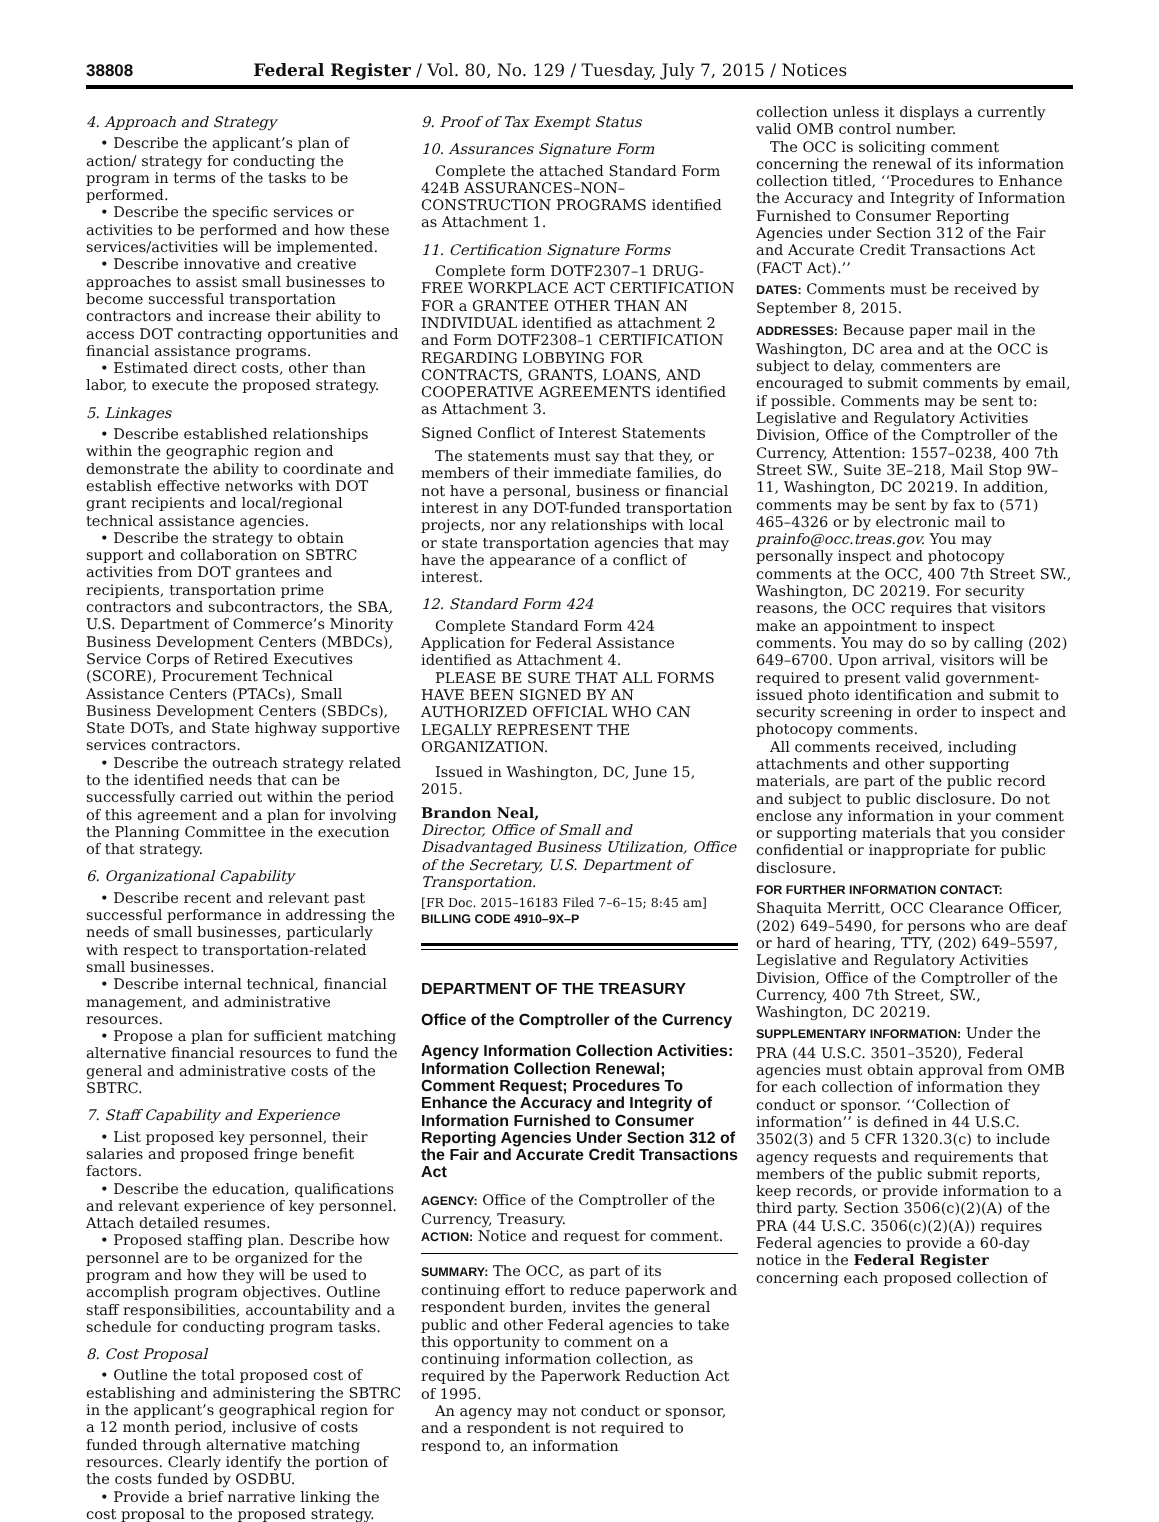38808 Federal Register / Vol. 80, No. 129 / Tuesday, July 7, 2015 / Notices
4. Approach and Strategy
• Describe the applicant’s plan of action/ strategy for conducting the program in terms of the tasks to be performed.
• Describe the specific services or activities to be performed and how these services/activities will be implemented.
• Describe innovative and creative approaches to assist small businesses to become successful transportation contractors and increase their ability to access DOT contracting opportunities and financial assistance programs.
• Estimated direct costs, other than labor, to execute the proposed strategy.
5. Linkages
• Describe established relationships within the geographic region and demonstrate the ability to coordinate and establish effective networks with DOT grant recipients and local/regional technical assistance agencies.
• Describe the strategy to obtain support and collaboration on SBTRC activities from DOT grantees and recipients, transportation prime contractors and subcontractors, the SBA, U.S. Department of Commerce’s Minority Business Development Centers (MBDCs), Service Corps of Retired Executives (SCORE), Procurement Technical Assistance Centers (PTACs), Small Business Development Centers (SBDCs), State DOTs, and State highway supportive services contractors.
• Describe the outreach strategy related to the identified needs that can be successfully carried out within the period of this agreement and a plan for involving the Planning Committee in the execution of that strategy.
6. Organizational Capability
• Describe recent and relevant past successful performance in addressing the needs of small businesses, particularly with respect to transportation-related small businesses.
• Describe internal technical, financial management, and administrative resources.
• Propose a plan for sufficient matching alternative financial resources to fund the general and administrative costs of the SBTRC.
7. Staff Capability and Experience
• List proposed key personnel, their salaries and proposed fringe benefit factors.
• Describe the education, qualifications and relevant experience of key personnel. Attach detailed resumes.
• Proposed staffing plan. Describe how personnel are to be organized for the program and how they will be used to accomplish program objectives. Outline staff responsibilities, accountability and a schedule for conducting program tasks.
8. Cost Proposal
• Outline the total proposed cost of establishing and administering the SBTRC in the applicant’s geographical region for a 12 month period, inclusive of costs funded through alternative matching resources. Clearly identify the portion of the costs funded by OSDBU.
• Provide a brief narrative linking the cost proposal to the proposed strategy.
9. Proof of Tax Exempt Status
10. Assurances Signature Form
Complete the attached Standard Form 424B ASSURANCES–NON–CONSTRUCTION PROGRAMS identified as Attachment 1.
11. Certification Signature Forms
Complete form DOTF2307–1 DRUG-FREE WORKPLACE ACT CERTIFICATION FOR a GRANTEE OTHER THAN AN INDIVIDUAL identified as attachment 2 and Form DOTF2308–1 CERTIFICATION REGARDING LOBBYING FOR CONTRACTS, GRANTS, LOANS, AND COOPERATIVE AGREEMENTS identified as Attachment 3.
Signed Conflict of Interest Statements
The statements must say that they, or members of their immediate families, do not have a personal, business or financial interest in any DOT-funded transportation projects, nor any relationships with local or state transportation agencies that may have the appearance of a conflict of interest.
12. Standard Form 424
Complete Standard Form 424 Application for Federal Assistance identified as Attachment 4.
PLEASE BE SURE THAT ALL FORMS HAVE BEEN SIGNED BY AN AUTHORIZED OFFICIAL WHO CAN LEGALLY REPRESENT THE ORGANIZATION.
Issued in Washington, DC, June 15, 2015.
Brandon Neal,
Director, Office of Small and Disadvantaged Business Utilization, Office of the Secretary, U.S. Department of Transportation.
[FR Doc. 2015–16183 Filed 7–6–15; 8:45 am]
BILLING CODE 4910–9X–P
DEPARTMENT OF THE TREASURY
Office of the Comptroller of the Currency
Agency Information Collection Activities: Information Collection Renewal; Comment Request; Procedures To Enhance the Accuracy and Integrity of Information Furnished to Consumer Reporting Agencies Under Section 312 of the Fair and Accurate Credit Transactions Act
AGENCY: Office of the Comptroller of the Currency, Treasury.
ACTION: Notice and request for comment.
SUMMARY: The OCC, as part of its continuing effort to reduce paperwork and respondent burden, invites the general public and other Federal agencies to take this opportunity to comment on a continuing information collection, as required by the Paperwork Reduction Act of 1995.
An agency may not conduct or sponsor, and a respondent is not required to respond to, an information
collection unless it displays a currently valid OMB control number.
The OCC is soliciting comment concerning the renewal of its information collection titled, ‘‘Procedures to Enhance the Accuracy and Integrity of Information Furnished to Consumer Reporting Agencies under Section 312 of the Fair and Accurate Credit Transactions Act (FACT Act).’’
DATES: Comments must be received by September 8, 2015.
ADDRESSES: Because paper mail in the Washington, DC area and at the OCC is subject to delay, commenters are encouraged to submit comments by email, if possible. Comments may be sent to: Legislative and Regulatory Activities Division, Office of the Comptroller of the Currency, Attention: 1557–0238, 400 7th Street SW., Suite 3E–218, Mail Stop 9W–11, Washington, DC 20219. In addition, comments may be sent by fax to (571) 465–4326 or by electronic mail to prainfo@occ.treas.gov. You may personally inspect and photocopy comments at the OCC, 400 7th Street SW., Washington, DC 20219. For security reasons, the OCC requires that visitors make an appointment to inspect comments. You may do so by calling (202) 649–6700. Upon arrival, visitors will be required to present valid government-issued photo identification and submit to security screening in order to inspect and photocopy comments.
All comments received, including attachments and other supporting materials, are part of the public record and subject to public disclosure. Do not enclose any information in your comment or supporting materials that you consider confidential or inappropriate for public disclosure.
FOR FURTHER INFORMATION CONTACT: Shaquita Merritt, OCC Clearance Officer, (202) 649–5490, for persons who are deaf or hard of hearing, TTY, (202) 649–5597, Legislative and Regulatory Activities Division, Office of the Comptroller of the Currency, 400 7th Street, SW., Washington, DC 20219.
SUPPLEMENTARY INFORMATION: Under the PRA (44 U.S.C. 3501–3520), Federal agencies must obtain approval from OMB for each collection of information they conduct or sponsor. ‘‘Collection of information’’ is defined in 44 U.S.C. 3502(3) and 5 CFR 1320.3(c) to include agency requests and requirements that members of the public submit reports, keep records, or provide information to a third party. Section 3506(c)(2)(A) of the PRA (44 U.S.C. 3506(c)(2)(A)) requires Federal agencies to provide a 60-day notice in the Federal Register concerning each proposed collection of